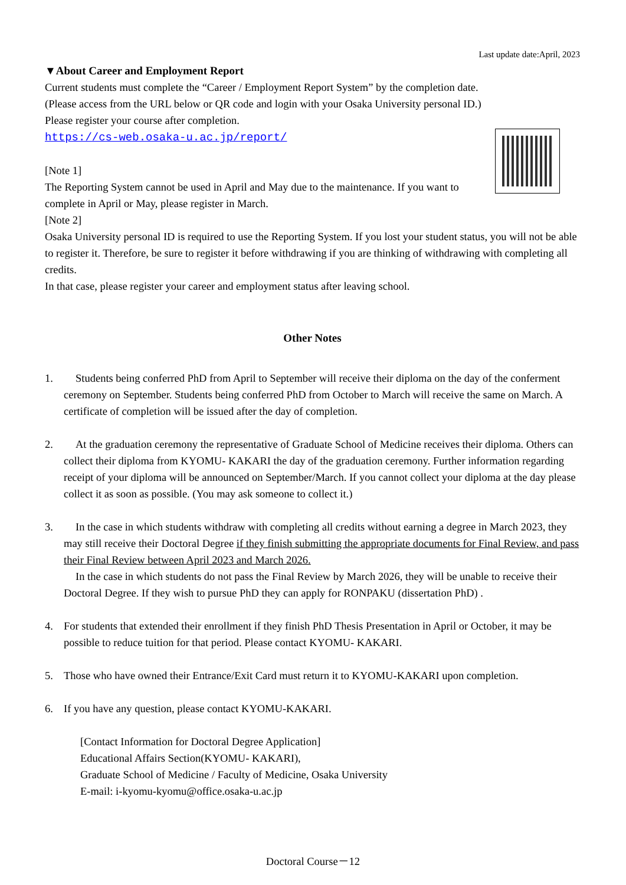Last update date:April, 2023
▼About Career and Employment Report
Current students must complete the “Career / Employment Report System” by the completion date.
(Please access from the URL below or QR code and login with your Osaka University personal ID.)
Please register your course after completion.
https://cs-web.osaka-u.ac.jp/report/
[Note 1]
The Reporting System cannot be used in April and May due to the maintenance. If you want to complete in April or May, please register in March.
[Note 2]
Osaka University personal ID is required to use the Reporting System. If you lost your student status, you will not be able to register it. Therefore, be sure to register it before withdrawing if you are thinking of withdrawing with completing all credits.
In that case, please register your career and employment status after leaving school.
Other Notes
1. Students being conferred PhD from April to September will receive their diploma on the day of the conferment ceremony on September. Students being conferred PhD from October to March will receive the same on March. A certificate of completion will be issued after the day of completion.
2. At the graduation ceremony the representative of Graduate School of Medicine receives their diploma. Others can collect their diploma from KYOMU- KAKARI the day of the graduation ceremony. Further information regarding receipt of your diploma will be announced on September/March. If you cannot collect your diploma at the day please collect it as soon as possible. (You may ask someone to collect it.)
3. In the case in which students withdraw with completing all credits without earning a degree in March 2023, they may still receive their Doctoral Degree if they finish submitting the appropriate documents for Final Review, and pass their Final Review between April 2023 and March 2026.
In the case in which students do not pass the Final Review by March 2026, they will be unable to receive their Doctoral Degree. If they wish to pursue PhD they can apply for RONPAKU (dissertation PhD) .
4. For students that extended their enrollment if they finish PhD Thesis Presentation in April or October, it may be possible to reduce tuition for that period. Please contact KYOMU- KAKARI.
5. Those who have owned their Entrance/Exit Card must return it to KYOMU-KAKARI upon completion.
6. If you have any question, please contact KYOMU-KAKARI.
[Contact Information for Doctoral Degree Application]
Educational Affairs Section(KYOMU- KAKARI),
Graduate School of Medicine / Faculty of Medicine, Osaka University
E-mail: i-kyomu-kyomu@office.osaka-u.ac.jp
Doctoral Course－12